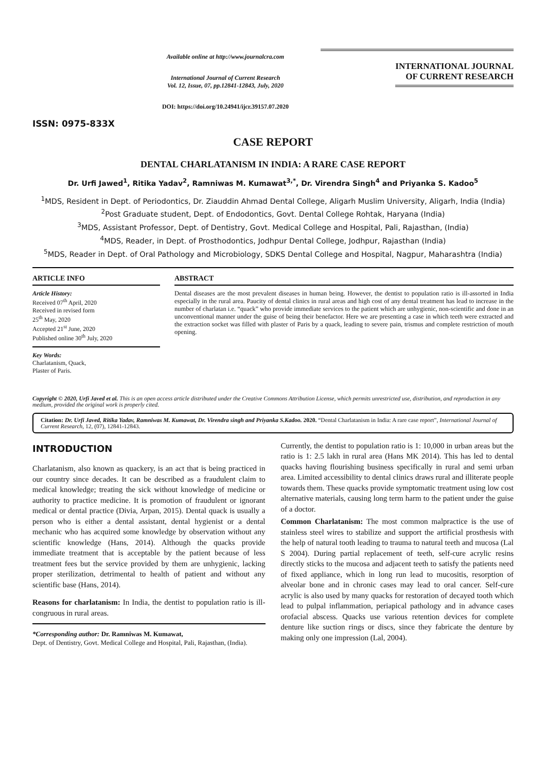ISSN: 0975-833X
Available online at http://www.journalcra.com
International Journal of Current Research
Vol. 12, Issue, 07, pp.12841-12843, July, 2020
DOI: https://doi.org/10.24941/ijcr.39157.07.2020
INTERNATIONAL JOURNAL
OF CURRENT RESEARCH
CASE REPORT
DENTAL CHARLATANISM IN INDIA: A RARE CASE REPORT
Dr. Urfi Jawed<sup>1</sup>, Ritika Yadav<sup>2</sup>, Ramniwas M. Kumawat<sup>3,*</sup>, Dr. Virendra Singh<sup>4</sup> and Priyanka S. Kadoo<sup>5</sup>
<sup>1</sup> MDS, Resident in Dept. of Periodontics, Dr. Ziauddin Ahmad Dental College, Aligarh Muslim University, Aligarh, India (India)
<sup>2</sup> Post Graduate student, Dept. of Endodontics, Govt. Dental College Rohtak, Haryana (India)
<sup>3</sup> MDS, Assistant Professor, Dept. of Dentistry, Govt. Medical College and Hospital, Pali, Rajasthan, (India)
<sup>4</sup> MDS, Reader, in Dept. of Prosthodontics, Jodhpur Dental College, Jodhpur, Rajasthan (India)
<sup>5</sup> MDS, Reader in Dept. of Oral Pathology and Microbiology, SDKS Dental College and Hospital, Nagpur, Maharashtra (India)
ARTICLE INFO
Article History:
Received 07<sup>th</sup> April, 2020
Received in revised form
25<sup>th</sup> May, 2020
Accepted 21<sup>st</sup> June, 2020
Published online 30<sup>th</sup> July, 2020
Key Words:
Charlatanism, Quack,
Plaster of Paris.
ABSTRACT
Dental diseases are the most prevalent diseases in human being. However, the dentist to population ratio is ill-assorted in India especially in the rural area. Paucity of dental clinics in rural areas and high cost of any dental treatment has lead to increase in the number of charlatan i.e. “quack” who provide immediate services to the patient which are unhygienic, non-scientific and done in an unconventional manner under the guise of being their benefactor. Here we are presenting a case in which teeth were extracted and the extraction socket was filled with plaster of Paris by a quack, leading to severe pain, trismus and complete restriction of mouth opening.
Copyright © 2020, Urfi Javed et al. This is an open access article distributed under the Creative Commons Attribution License, which permits unrestricted use, distribution, and reproduction in any medium, provided the original work is properly cited.
Citation: Dr. Urfi Javed, Ritika Yadav, Ramniwas M. Kumawat, Dr. Virendra singh and Priyanka S.Kadoo. 2020. “Dental Charlatanism in India: A rare case report”, International Journal of Current Research, 12, (07), 12841-12843.
INTRODUCTION
Charlatanism, also known as quackery, is an act that is being practiced in our country since decades. It can be described as a fraudulent claim to medical knowledge; treating the sick without knowledge of medicine or authority to practice medicine. It is promotion of fraudulent or ignorant medical or dental practice (Divia, Arpan, 2015). Dental quack is usually a person who is either a dental assistant, dental hygienist or a dental mechanic who has acquired some knowledge by observation without any scientific knowledge (Hans, 2014). Although the quacks provide immediate treatment that is acceptable by the patient because of less treatment fees but the service provided by them are unhygienic, lacking proper sterilization, detrimental to health of patient and without any scientific base (Hans, 2014).
Reasons for charlatanism: In India, the dentist to population ratio is ill-congruous in rural areas.
*Corresponding author: Dr. Ramniwas M. Kumawat,
Dept. of Dentistry, Govt. Medical College and Hospital, Pali, Rajasthan, (India).
Currently, the dentist to population ratio is 1: 10,000 in urban areas but the ratio is 1: 2.5 lakh in rural area (Hans MK 2014). This has led to dental quacks having flourishing business specifically in rural and semi urban area. Limited accessibility to dental clinics draws rural and illiterate people towards them. These quacks provide symptomatic treatment using low cost alternative materials, causing long term harm to the patient under the guise of a doctor.
Common Charlatanism: The most common malpractice is the use of stainless steel wires to stabilize and support the artificial prosthesis with the help of natural tooth leading to trauma to natural teeth and mucosa (Lal S 2004). During partial replacement of teeth, self-cure acrylic resins directly sticks to the mucosa and adjacent teeth to satisfy the patients need of fixed appliance, which in long run lead to mucositis, resorption of alveolar bone and in chronic cases may lead to oral cancer. Self-cure acrylic is also used by many quacks for restoration of decayed tooth which lead to pulpal inflammation, periapical pathology and in advance cases orofacial abscess. Quacks use various retention devices for complete denture like suction rings or discs, since they fabricate the denture by making only one impression (Lal, 2004).